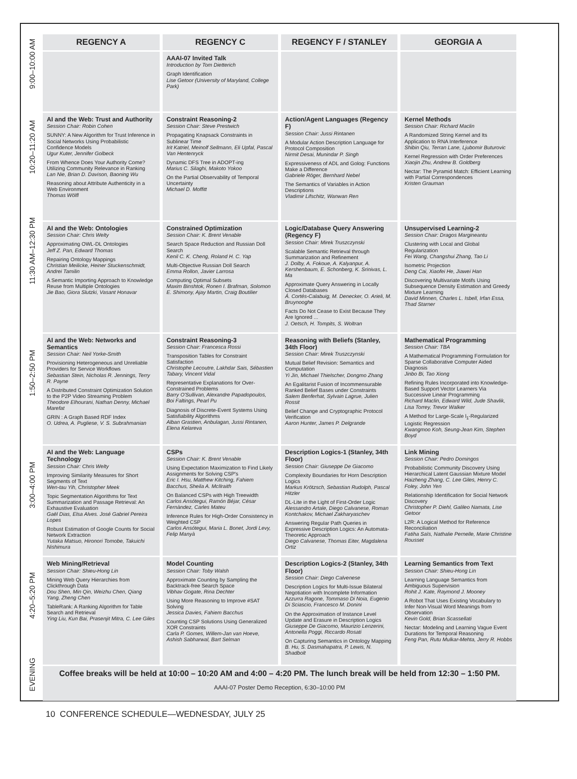| | REGENCY A | REGENCY C | REGENCY F / STANLEY | GEORGIA A |
| --- | --- | --- | --- | --- |
| 9:00–10:00 AM | | AAAI-07 Invited Talk Introduction by Tom Dietterich Graph Identification Lise Getoor (University of Maryland, College Park) | | |
| 10:20–11:20 AM | AI and the Web: Trust and Authority Session Chair: Robin Cohen SUNNY: A New Algorithm for Trust Inference in Social Networks Using Probabilistic Confidence Models Ugur Kuter, Jennifer Golbeck From Whence Does Your Authority Come? Utilizing Community Relevance in Ranking Lan Nie, Brian D. Davison, Baoning Wu Reasoning about Attribute Authenticity in a Web Environment Thomas Wölfl | Constraint Reasoning-2 Session Chair: Steve Prestwich Propagating Knapsack Constraints in Sublinear Time Irit Katriel, Meinolf Sellmann, Eli Upfal, Pascal Van Hentenryck Dynamic DFS Tree in ADOPT-ing Marius C. Silaghi, Makoto Yokoo On the Partial Observability of Temporal Uncertainty Michael D. Moffitt | Action/Agent Languages (Regency F) Session Chair: Jussi Rintanen A Modular Action Description Language for Protocol Composition Nirmit Desai, Munindar P. Singh Expressiveness of ADL and Golog: Functions Make a Difference Gabriele Röger, Bernhard Nebel The Semantics of Variables in Action Descriptions Vladimir Lifschitz, Wanwan Ren | Kernel Methods Session Chair: Richard Maclin A Randomized String Kernel and Its Application to RNA Interference Shibin Qiu, Terran Lane, Ljubomir Buturovic Kernel Regression with Order Preferences Xiaojin Zhu, Andrew B. Goldberg Nectar: The Pyramid Match: Efficient Learning with Partial Correspondences Kristen Grauman |
| 11:30 AM–12:30 PM | AI and the Web: Ontologies Session Chair: Chris Welty Approximating OWL-DL Ontologies Jeff Z. Pan, Edward Thomas Repairing Ontology Mappings Christian Meilicke, Heiner Stuckenschmidt, Andrei Tamilin A Semantic Importing Approach to Knowledge Reuse from Multiple Ontologies Jie Bao, Giora Slutzki, Vasant Honavar | Constrained Optimization Session Chair: K. Brent Venable Search Space Reduction and Russian Doll Search Kenil C. K. Cheng, Roland H. C. Yap Multi-Objective Russian Doll Search Emma Rollon, Javier Larrosa Computing Optimal Subsets Maxim Binshtok, Ronen I. Brafman, Solomon E. Shimony, Ajay Martin, Craig Boutilier | Logic/Database Query Answering (Regency F) Session Chair: Mirek Truszczynski Scalable Semantic Retrieval through Summarization and Refinement J. Dolby, A. Fokoue, A. Kalyanpur, A. Kershenbaum, E. Schonberg, K. Srinivas, L. Ma Approximate Query Answering in Locally Closed Databases Á. Cortés-Calabuig, M. Denecker, O. Arieli, M. Bruynooghe Facts Do Not Cease to Exist Because They Are Ignored ... J. Oetsch, H. Tompits, S. Woltran | Unsupervised Learning-2 Session Chair: Dragos Margineantu Clustering with Local and Global Regularization Fei Wang, Changshui Zhang, Tao Li Isometric Projection Deng Cai, Xiaofei He, Jiawei Han Discovering Multivariate Motifs Using Subsequence Density Estimation and Greedy Mixture Learning David Minnen, Charles L. Isbell, Irfan Essa, Thad Starner |
| 1:50–2:50 PM | AI and the Web: Networks and Semantics Session Chair: Neil Yorke-Smith Provisioning Heterogeneous and Unreliable Providers for Service Workflows Sebastian Stein, Nicholas R. Jennings, Terry R. Payne A Distributed Constraint Optimization Solution to the P2P Video Streaming Problem Theodore Elhourani, Nathan Denny, Michael Marefat GRIN : A Graph Based RDF Index O. Udrea, A. Pugliese, V. S. Subrahmanian | Constraint Reasoning-3 Session Chair: Francesca Rossi Transposition Tables for Constraint Satisfaction Christophe Lecoutre, Lakhdar Sais, Sébastien Tabary, Vincent Vidal Representative Explanations for Over-Constrained Problems Barry O'Sullivan, Alexandre Papadopoulos, Boi Faltings, Pearl Pu Diagnosis of Discrete-Event Systems Using Satisfiability Algorithms Alban Grastien, Anbulagan, Jussi Rintanen, Elena Kelareva | Reasoning with Beliefs (Stanley, 34th Floor) Session Chair: Mirek Truszczynski Mutual Belief Revision: Semantics and Computation Yi Jin, Michael Thielscher, Dongmo Zhang An Egalitarist Fusion of Incommensurable Ranked Belief Bases under Constraints Salem Benferhat, Sylvain Lagrue, Julien Rossit Belief Change and Cryptographic Protocol Verification Aaron Hunter, James P. Delgrande | Mathematical Programming Session Chair: TBA A Mathematical Programming Formulation for Sparse Collaborative Computer Aided Diagnosis Jinbo Bi, Tao Xiong Refining Rules Incorporated into Knowledge-Based Support Vector Learners Via Successive Linear Programming Richard Maclin, Edward Wild, Jude Shavlik, Lisa Torrey, Trevor Walker A Method for Large-Scale l<sub>1</sub>-Regularized Logistic Regression Kwangmoo Koh, Seung-Jean Kim, Stephen Boyd |
| 3:00–4:00 PM | AI and the Web: Language Technology Session Chair: Chris Welty Improving Similarity Measures for Short Segments of Text Wen-tau Yih, Christopher Meek Topic Segmentation Algorithms for Text Summarization and Passage Retrieval: An Exhaustive Evaluation Gaël Dias, Elsa Alves. José Gabriel Pereira Lopes Robust Estimation of Google Counts for Social Network Extraction Yutaka Matsuo, Hironori Tomobe, Takuichi Nishimura | CSPs Session Chair: K. Brent Venable Using Expectation Maximization to Find Likely Assignments for Solving CSP's Eric I. Hsu, Matthew Kitching, Fahiem Bacchus, Sheila A. McIlraith On Balanced CSPs with High Treewidth Carlos Ansótegui, Ramón Béjar, César Fernàndez, Carles Mateu Inference Rules for High-Order Consistency in Weighted CSP Carlos Ansótegui, Maria L. Bonet, Jordi Levy, Felip Manyà | Description Logics-1 (Stanley, 34th Floor) Session Chair: Giuseppe De Giacomo Complexity Boundaries for Horn Description Logics Markus Krötzsch, Sebastian Rudolph, Pascal Hitzler DL-Lite in the Light of First-Order Logic Alessandro Artale, Diego Calvanese, Roman Kontchakov, Michael Zakharyaschev Answering Regular Path Queries in Expressive Description Logics: An Automata-Theoretic Approach Diego Calvanese, Thomas Eiter, Magdalena Ortiz | Link Mining Session Chair: Pedro Domingos Probabilistic Community Discovery Using Hierarchical Latent Gaussian Mixture Model Haizheng Zhang, C. Lee Giles, Henry C. Foley, John Yen Relationship Identification for Social Network Discovery Christopher P. Diehl, Galileo Namata, Lise Getoor L2R: A Logical Method for Reference Reconciliation Fatiha Saïs, Nathalie Pernelle, Marie Christine Rousset |
| 4:20–5:20 PM | Web Mining/Retrieval Session Chair: Shieu-Hong Lin Mining Web Query Hierarchies from Clickthrough Data Dou Shen, Min Qin, Weizhu Chen, Qiang Yang, Zheng Chen TableRank: A Ranking Algorithm for Table Search and Retrieval Ying Liu, Kun Bai, Prasenjit Mitra, C. Lee Giles | Model Counting Session Chair: Toby Walsh Approximate Counting by Sampling the Backtrack-free Search Space Vibhav Gogate, Rina Dechter Using More Reasoning to Improve #SAT Solving Jessica Davies, Fahiem Bacchus Counting CSP Solutions Using Generalized XOR Constraints Carla P. Gomes, Willem-Jan van Hoeve, Ashish Sabharwal, Bart Selman | Description Logics-2 (Stanley, 34th Floor) Session Chair: Diego Calvenese Description Logics for Multi-Issue Bilateral Negotiation with Incomplete Information Azzurra Ragone, Tommaso Di Noia, Eugenio Di Sciascio, Francesco M. Donini On the Approximation of Instance Level Update and Erasure in Description Logics Giuseppe De Giacomo, Maurizio Lenzerini, Antonella Poggi, Riccardo Rosati On Capturing Semantics in Ontology Mapping B. Hu, S. Dasmahapatra, P. Lewis, N. Shadbolt | Learning Semantics from Text Session Chair: Shieu-Hong Lin Learning Language Semantics from Ambiguous Supervision Rohit J. Kate, Raymond J. Mooney A Robot That Uses Existing Vocabulary to Infer Non-Visual Word Meanings from Observation Kevin Gold, Brian Scassellati Nectar: Modeling and Learning Vague Event Durations for Temporal Reasoning Feng Pan, Rutu Mulkar-Mehta, Jerry R. Hobbs |
| EVENING | Coffee breaks will be held at 10:00 – 10:20 AM and 4:00 – 4:20 PM. The lunch break will be held from 12:30 – 1:50 PM. AAAI-07 Poster Demo Reception, 6:30–10:00 PM | | | |
10 CONFERENCE SCHEDULE—WEDNESDAY, JULY 25